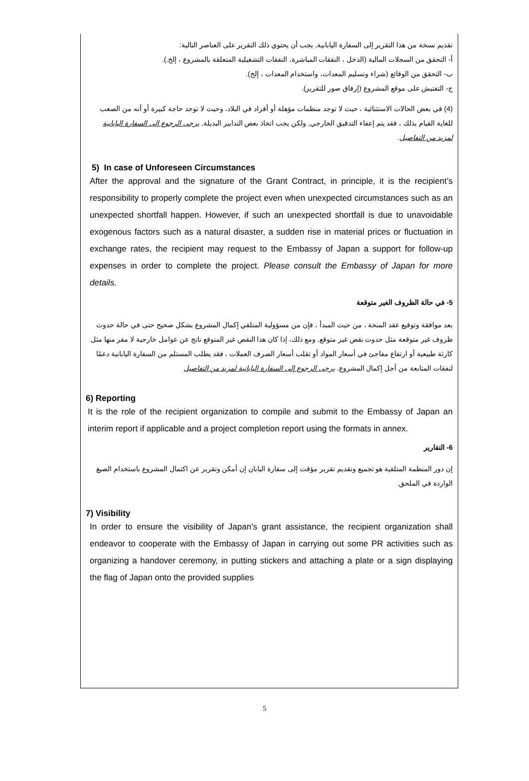تقديم نسخة من هذا التقرير إلى السفارة اليابانية, يجب أن يحتوي ذلك التقرير على العناصر التالية:
أ- التحقق من السجلات المالية (الدخل ، النفقات المباشرة، النفقات التشغيلية المتعلقة بالمشروع ، إلخ.).
ب- التحقق من الوقائع (شراء وتسليم المعدات، واستخدام المعدات ، إلخ).
ج- التفتيش على موقع المشروع (إرفاق صور للتقرير).
(4) في بعض الحالات الاستثنائية ، حيث لا توجد منظمات مؤهلة أو أفراد في البلاد، وحيث لا توجد حاجة كبيرة أو أنه من الصعب للغاية القيام بذلك ، فقد يتم إعفاء التدقيق الخارجي, ولكن يجب اتخاذ بعض التدابير البديلة, يرجى الرجوع إلى السفارة اليابانية لمزيد من التفاصيل.
5) In case of Unforeseen Circumstances
After the approval and the signature of the Grant Contract, in principle, it is the recipient’s responsibility to properly complete the project even when unexpected circumstances such as an unexpected shortfall happen. However, if such an unexpected shortfall is due to unavoidable exogenous factors such as a natural disaster, a sudden rise in material prices or fluctuation in exchange rates, the recipient may request to the Embassy of Japan a support for follow-up expenses in order to complete the project. Please consult the Embassy of Japan for more details.
5- في حالة الظروف الغير متوقعة
بعد موافقة وتوقيع عقد المنحة ، من حيث المبدأ ، فإن من مسؤولية المتلقي إكمال المشروع بشكل صحيح حتى في حالة حدوث ظروف غير متوقعة مثل حدوث نقص غير متوقع, ومع ذلك، إذا كان هذا النقص غير المتوقع ناتج عن عوامل خارجية لا مفر منها مثل كارثة طبيعية أو ارتفاع مفاجئ في أسعار المواد أو تقلب أسعار الصرف العملات ، فقد يطلب المستلم من السفارة اليابانية دعمًا لنفقات المتابعة من أجل إكمال المشروع. يرجى الرجوع إلى السفارة اليابانية لمزيد من التفاصيل
6) Reporting
It is the role of the recipient organization to compile and submit to the Embassy of Japan an interim report if applicable and a project completion report using the formats in annex.
6- التقارير
إن دور المنظمة المتلقية هو تجميع وتقديم تقرير مؤقت إلى سفارة اليابان إن أمكن وتقرير عن اكتمال المشروع باستخدام الصيغ الواردة في الملحق.
7) Visibility
In order to ensure the visibility of Japan’s grant assistance, the recipient organization shall endeavor to cooperate with the Embassy of Japan in carrying out some PR activities such as organizing a handover ceremony, in putting stickers and attaching a plate or a sign displaying the flag of Japan onto the provided supplies
5